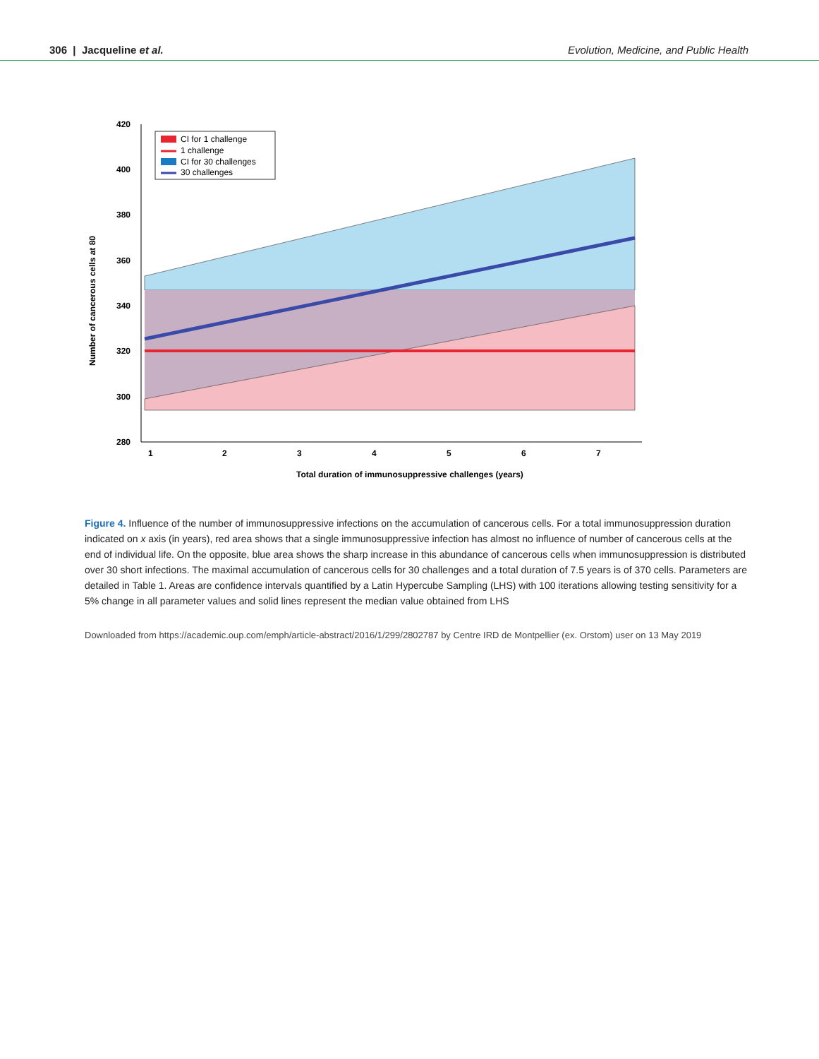306 | Jacqueline et al. Evolution, Medicine, and Public Health
1
2
3
4
5
6
7
280
300
320
340
360
380
400
420
Total duration of immunosuppressive challenges (years)
Number of cancerous cells at 80
CI for 1 challenge
1 challenge
CI for 30 challenges
30 challenges
Figure 4. Influence of the number of immunosuppressive infections on the accumulation of cancerous cells. For a total immunosuppression duration indicated on x axis (in years), red area shows that a single immunosuppressive infection has almost no influence of number of cancerous cells at the end of individual life. On the opposite, blue area shows the sharp increase in this abundance of cancerous cells when immunosuppression is distributed over 30 short infections. The maximal accumulation of cancerous cells for 30 challenges and a total duration of 7.5 years is of 370 cells. Parameters are detailed in Table 1. Areas are confidence intervals quantified by a Latin Hypercube Sampling (LHS) with 100 iterations allowing testing sensitivity for a 5% change in all parameter values and solid lines represent the median value obtained from LHS
Downloaded from https://academic.oup.com/emph/article-abstract/2016/1/299/2802787 by Centre IRD de Montpellier (ex. Orstom) user on 13 May 2019